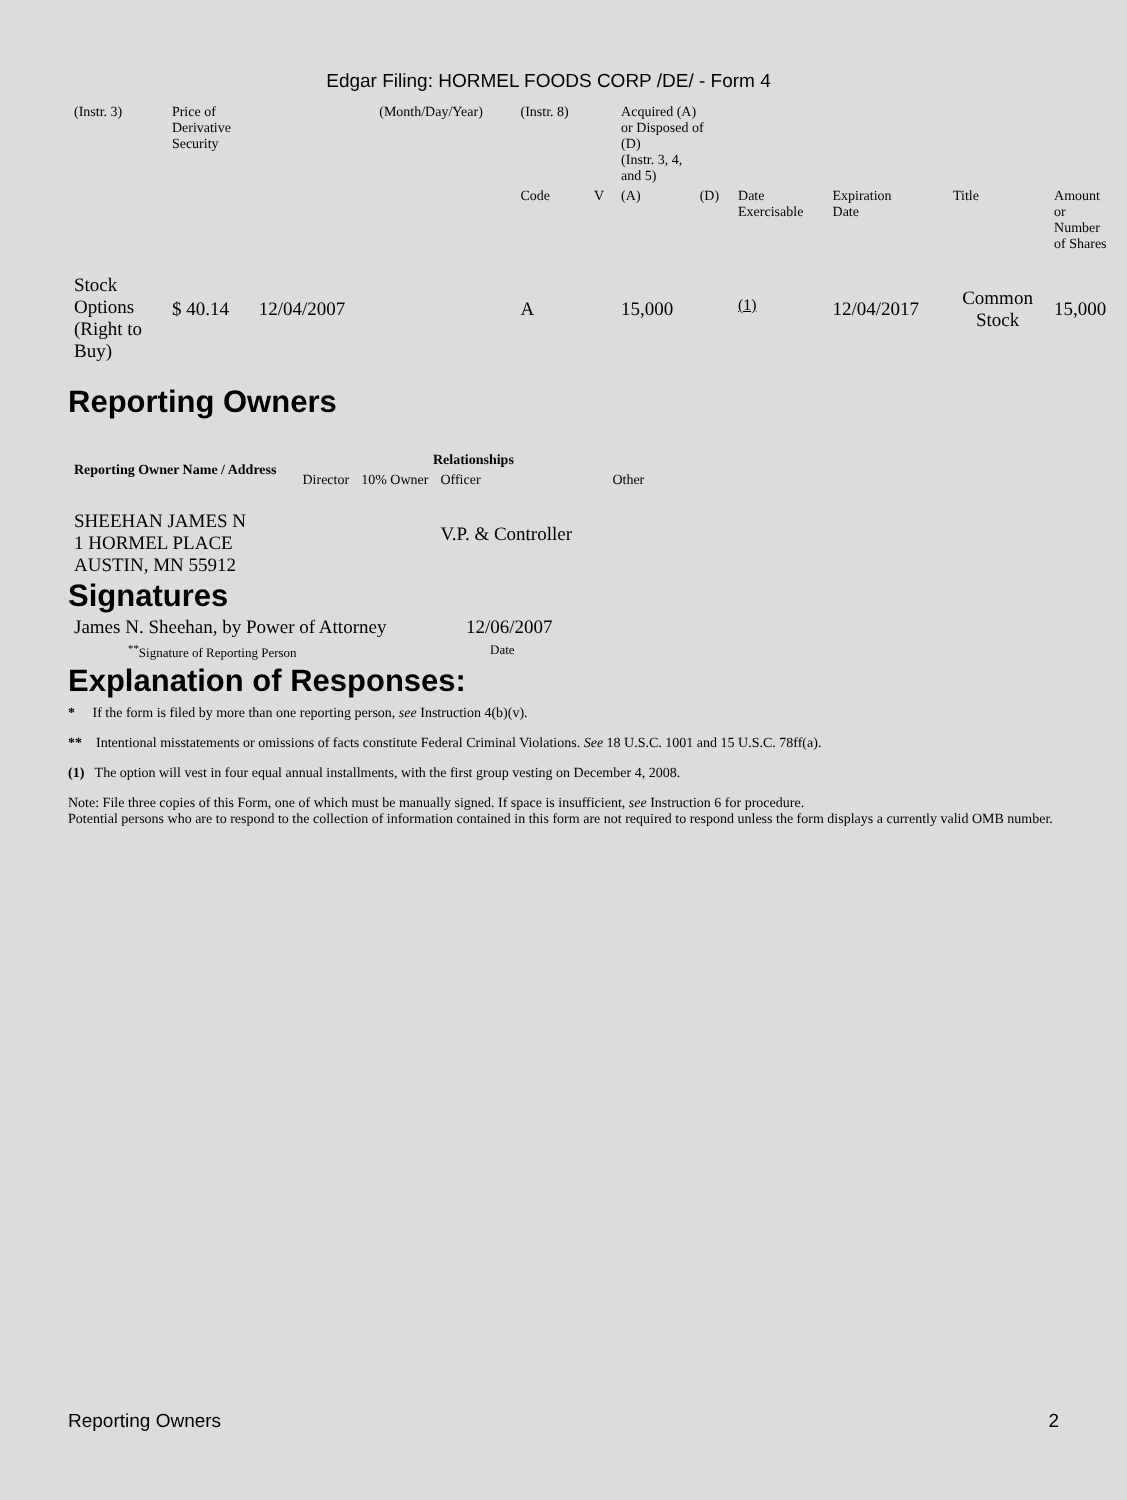Edgar Filing: HORMEL FOODS CORP /DE/ - Form 4
| (Instr. 3) | Price of Derivative Security | | (Month/Day/Year) | (Instr. 8) | | Acquired (A) or Disposed of (D) (Instr. 3, 4, and 5) | | | | | |
| | | | | Code | V | (A) | (D) | Date Exercisable | Expiration Date | Title | Amount or Number of Shares |
| Stock Options (Right to Buy) | $ 40.14 | 12/04/2007 | | A | | 15,000 | | <sup>(1)</sup> | 12/04/2017 | Common Stock | 15,000 |
Reporting Owners
| Reporting Owner Name / Address | Relationships | | | |
| --- | --- | --- | --- | --- |
| | Director | 10% Owner | Officer | Other |
| SHEEHAN JAMES N 1 HORMEL PLACE AUSTIN, MN 55912 | | | V.P. & Controller | |
Signatures
| James N. Sheehan, by Power of Attorney | 12/06/2007 |
| <sup>**</sup> Signature of Reporting Person | Date |
Explanation of Responses:
* If the form is filed by more than one reporting person, see Instruction 4(b)(v).
** Intentional misstatements or omissions of facts constitute Federal Criminal Violations. See 18 U.S.C. 1001 and 15 U.S.C. 78ff(a).
(1) The option will vest in four equal annual installments, with the first group vesting on December 4, 2008.
Note: File three copies of this Form, one of which must be manually signed. If space is insufficient, see Instruction 6 for procedure.
Potential persons who are to respond to the collection of information contained in this form are not required to respond unless the form displays a currently valid OMB number.
Reporting Owners 2